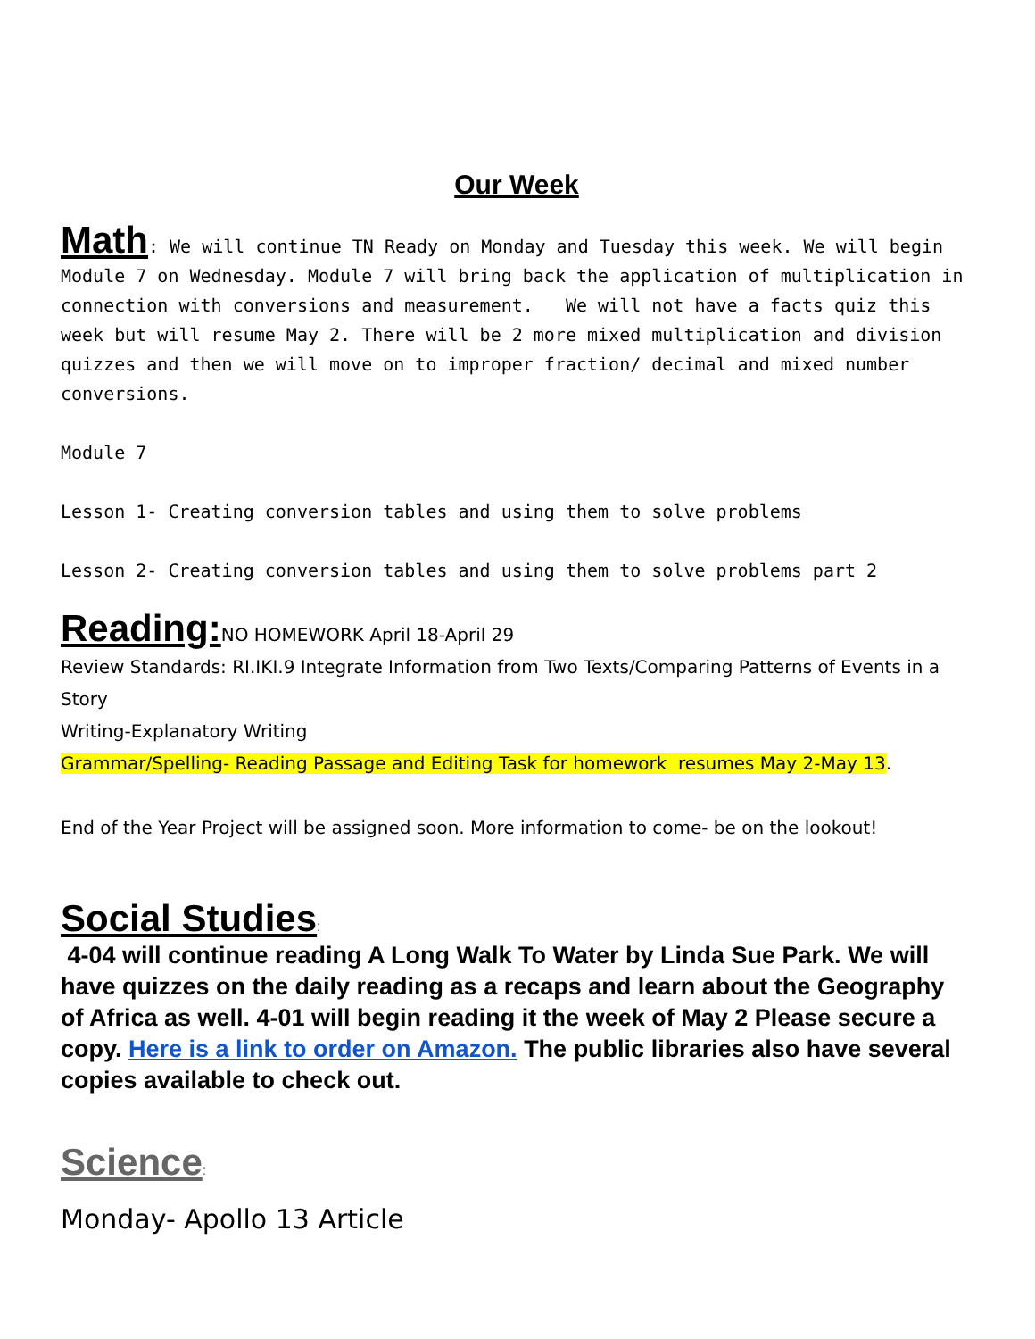Our Week
Math: We will continue TN Ready on Monday and Tuesday this week. We will begin Module 7 on Wednesday. Module 7 will bring back the application of multiplication in connection with conversions and measurement. We will not have a facts quiz this week but will resume May 2. There will be 2 more mixed multiplication and division quizzes and then we will move on to improper fraction/ decimal and mixed number conversions.
Module 7
Lesson 1- Creating conversion tables and using them to solve problems
Lesson 2- Creating conversion tables and using them to solve problems part 2
Reading: NO HOMEWORK April 18-April 29
Review Standards: RI.IKI.9 Integrate Information from Two Texts/Comparing Patterns of Events in a Story
Writing-Explanatory Writing
Grammar/Spelling- Reading Passage and Editing Task for homework resumes May 2-May 13.
End of the Year Project will be assigned soon. More information to come- be on the lookout!
Social Studies:
4-04 will continue reading A Long Walk To Water by Linda Sue Park. We will have quizzes on the daily reading as a recaps and learn about the Geography of Africa as well. 4-01 will begin reading it the week of May 2 Please secure a copy. Here is a link to order on Amazon. The public libraries also have several copies available to check out.
Science:
Monday- Apollo 13 Article